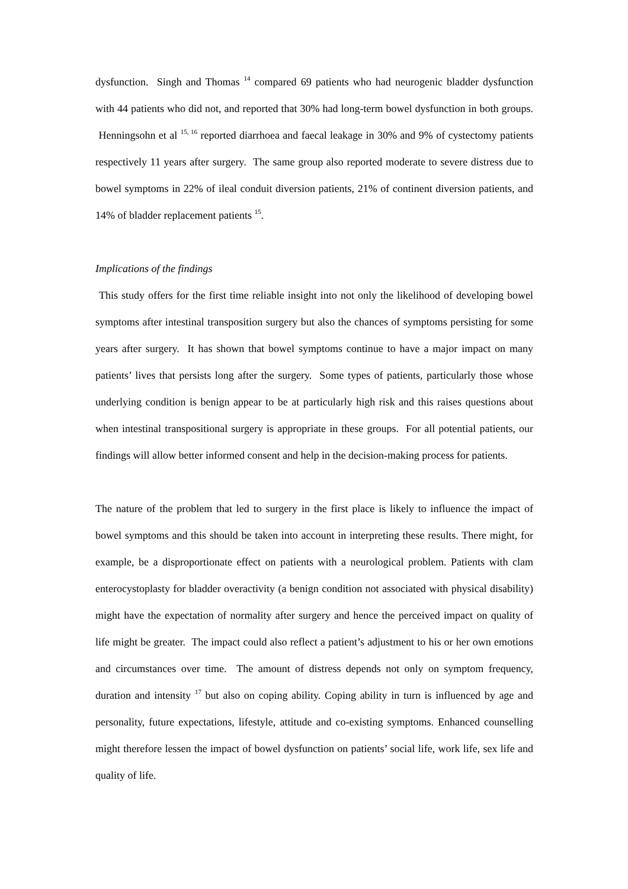dysfunction. Singh and Thomas <sup>14</sup> compared 69 patients who had neurogenic bladder dysfunction with 44 patients who did not, and reported that 30% had long-term bowel dysfunction in both groups. Henningsohn et al <sup>15, 16</sup> reported diarrhoea and faecal leakage in 30% and 9% of cystectomy patients respectively 11 years after surgery. The same group also reported moderate to severe distress due to bowel symptoms in 22% of ileal conduit diversion patients, 21% of continent diversion patients, and 14% of bladder replacement patients <sup>15</sup>.
Implications of the findings
This study offers for the first time reliable insight into not only the likelihood of developing bowel symptoms after intestinal transposition surgery but also the chances of symptoms persisting for some years after surgery. It has shown that bowel symptoms continue to have a major impact on many patients’ lives that persists long after the surgery. Some types of patients, particularly those whose underlying condition is benign appear to be at particularly high risk and this raises questions about when intestinal transpositional surgery is appropriate in these groups. For all potential patients, our findings will allow better informed consent and help in the decision-making process for patients.
The nature of the problem that led to surgery in the first place is likely to influence the impact of bowel symptoms and this should be taken into account in interpreting these results. There might, for example, be a disproportionate effect on patients with a neurological problem. Patients with clam enterocystoplasty for bladder overactivity (a benign condition not associated with physical disability) might have the expectation of normality after surgery and hence the perceived impact on quality of life might be greater. The impact could also reflect a patient’s adjustment to his or her own emotions and circumstances over time. The amount of distress depends not only on symptom frequency, duration and intensity <sup>17</sup> but also on coping ability. Coping ability in turn is influenced by age and personality, future expectations, lifestyle, attitude and co-existing symptoms. Enhanced counselling might therefore lessen the impact of bowel dysfunction on patients’ social life, work life, sex life and quality of life.